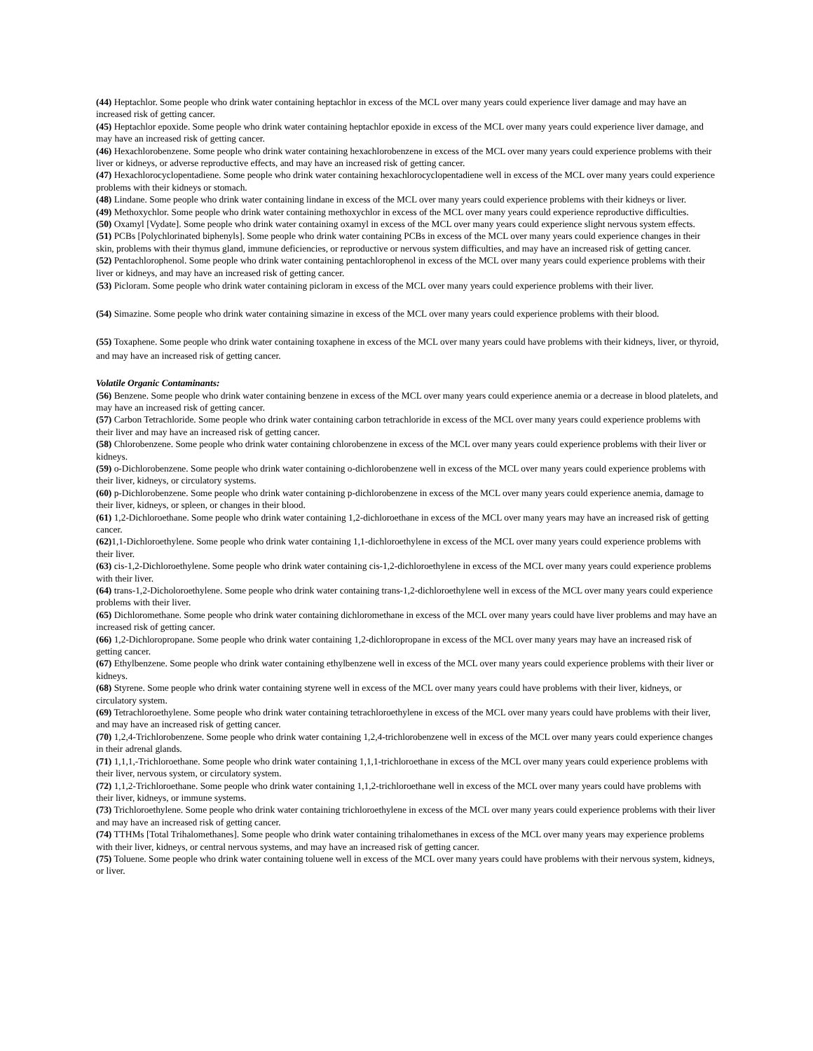(44) Heptachlor. Some people who drink water containing heptachlor in excess of the MCL over many years could experience liver damage and may have an increased risk of getting cancer.
(45) Heptachlor epoxide. Some people who drink water containing heptachlor epoxide in excess of the MCL over many years could experience liver damage, and may have an increased risk of getting cancer.
(46) Hexachlorobenzene. Some people who drink water containing hexachlorobenzene in excess of the MCL over many years could experience problems with their liver or kidneys, or adverse reproductive effects, and may have an increased risk of getting cancer.
(47) Hexachlorocyclopentadiene. Some people who drink water containing hexachlorocyclopentadiene well in excess of the MCL over many years could experience problems with their kidneys or stomach.
(48) Lindane. Some people who drink water containing lindane in excess of the MCL over many years could experience problems with their kidneys or liver.
(49) Methoxychlor. Some people who drink water containing methoxychlor in excess of the MCL over many years could experience reproductive difficulties.
(50) Oxamyl [Vydate]. Some people who drink water containing oxamyl in excess of the MCL over many years could experience slight nervous system effects.
(51) PCBs [Polychlorinated biphenyls]. Some people who drink water containing PCBs in excess of the MCL over many years could experience changes in their skin, problems with their thymus gland, immune deficiencies, or reproductive or nervous system difficulties, and may have an increased risk of getting cancer.
(52) Pentachlorophenol. Some people who drink water containing pentachlorophenol in excess of the MCL over many years could experience problems with their liver or kidneys, and may have an increased risk of getting cancer.
(53) Picloram. Some people who drink water containing picloram in excess of the MCL over many years could experience problems with their liver.
(54) Simazine. Some people who drink water containing simazine in excess of the MCL over many years could experience problems with their blood.
(55) Toxaphene. Some people who drink water containing toxaphene in excess of the MCL over many years could have problems with their kidneys, liver, or thyroid, and may have an increased risk of getting cancer.
Volatile Organic Contaminants:
(56) Benzene. Some people who drink water containing benzene in excess of the MCL over many years could experience anemia or a decrease in blood platelets, and may have an increased risk of getting cancer.
(57) Carbon Tetrachloride. Some people who drink water containing carbon tetrachloride in excess of the MCL over many years could experience problems with their liver and may have an increased risk of getting cancer.
(58) Chlorobenzene. Some people who drink water containing chlorobenzene in excess of the MCL over many years could experience problems with their liver or kidneys.
(59) o-Dichlorobenzene. Some people who drink water containing o-dichlorobenzene well in excess of the MCL over many years could experience problems with their liver, kidneys, or circulatory systems.
(60) p-Dichlorobenzene. Some people who drink water containing p-dichlorobenzene in excess of the MCL over many years could experience anemia, damage to their liver, kidneys, or spleen, or changes in their blood.
(61) 1,2-Dichloroethane. Some people who drink water containing 1,2-dichloroethane in excess of the MCL over many years may have an increased risk of getting cancer.
(62) 1,1-Dichloroethylene. Some people who drink water containing 1,1-dichloroethylene in excess of the MCL over many years could experience problems with their liver.
(63) cis-1,2-Dichloroethylene. Some people who drink water containing cis-1,2-dichloroethylene in excess of the MCL over many years could experience problems with their liver.
(64) trans-1,2-Dicholoroethylene. Some people who drink water containing trans-1,2-dichloroethylene well in excess of the MCL over many years could experience problems with their liver.
(65) Dichloromethane. Some people who drink water containing dichloromethane in excess of the MCL over many years could have liver problems and may have an increased risk of getting cancer.
(66) 1,2-Dichloropropane. Some people who drink water containing 1,2-dichloropropane in excess of the MCL over many years may have an increased risk of getting cancer.
(67) Ethylbenzene. Some people who drink water containing ethylbenzene well in excess of the MCL over many years could experience problems with their liver or kidneys.
(68) Styrene. Some people who drink water containing styrene well in excess of the MCL over many years could have problems with their liver, kidneys, or circulatory system.
(69) Tetrachloroethylene. Some people who drink water containing tetrachloroethylene in excess of the MCL over many years could have problems with their liver, and may have an increased risk of getting cancer.
(70) 1,2,4-Trichlorobenzene. Some people who drink water containing 1,2,4-trichlorobenzene well in excess of the MCL over many years could experience changes in their adrenal glands.
(71) 1,1,1,-Trichloroethane. Some people who drink water containing 1,1,1-trichloroethane in excess of the MCL over many years could experience problems with their liver, nervous system, or circulatory system.
(72) 1,1,2-Trichloroethane. Some people who drink water containing 1,1,2-trichloroethane well in excess of the MCL over many years could have problems with their liver, kidneys, or immune systems.
(73) Trichloroethylene. Some people who drink water containing trichloroethylene in excess of the MCL over many years could experience problems with their liver and may have an increased risk of getting cancer.
(74) TTHMs [Total Trihalomethanes]. Some people who drink water containing trihalomethanes in excess of the MCL over many years may experience problems with their liver, kidneys, or central nervous systems, and may have an increased risk of getting cancer.
(75) Toluene. Some people who drink water containing toluene well in excess of the MCL over many years could have problems with their nervous system, kidneys, or liver.